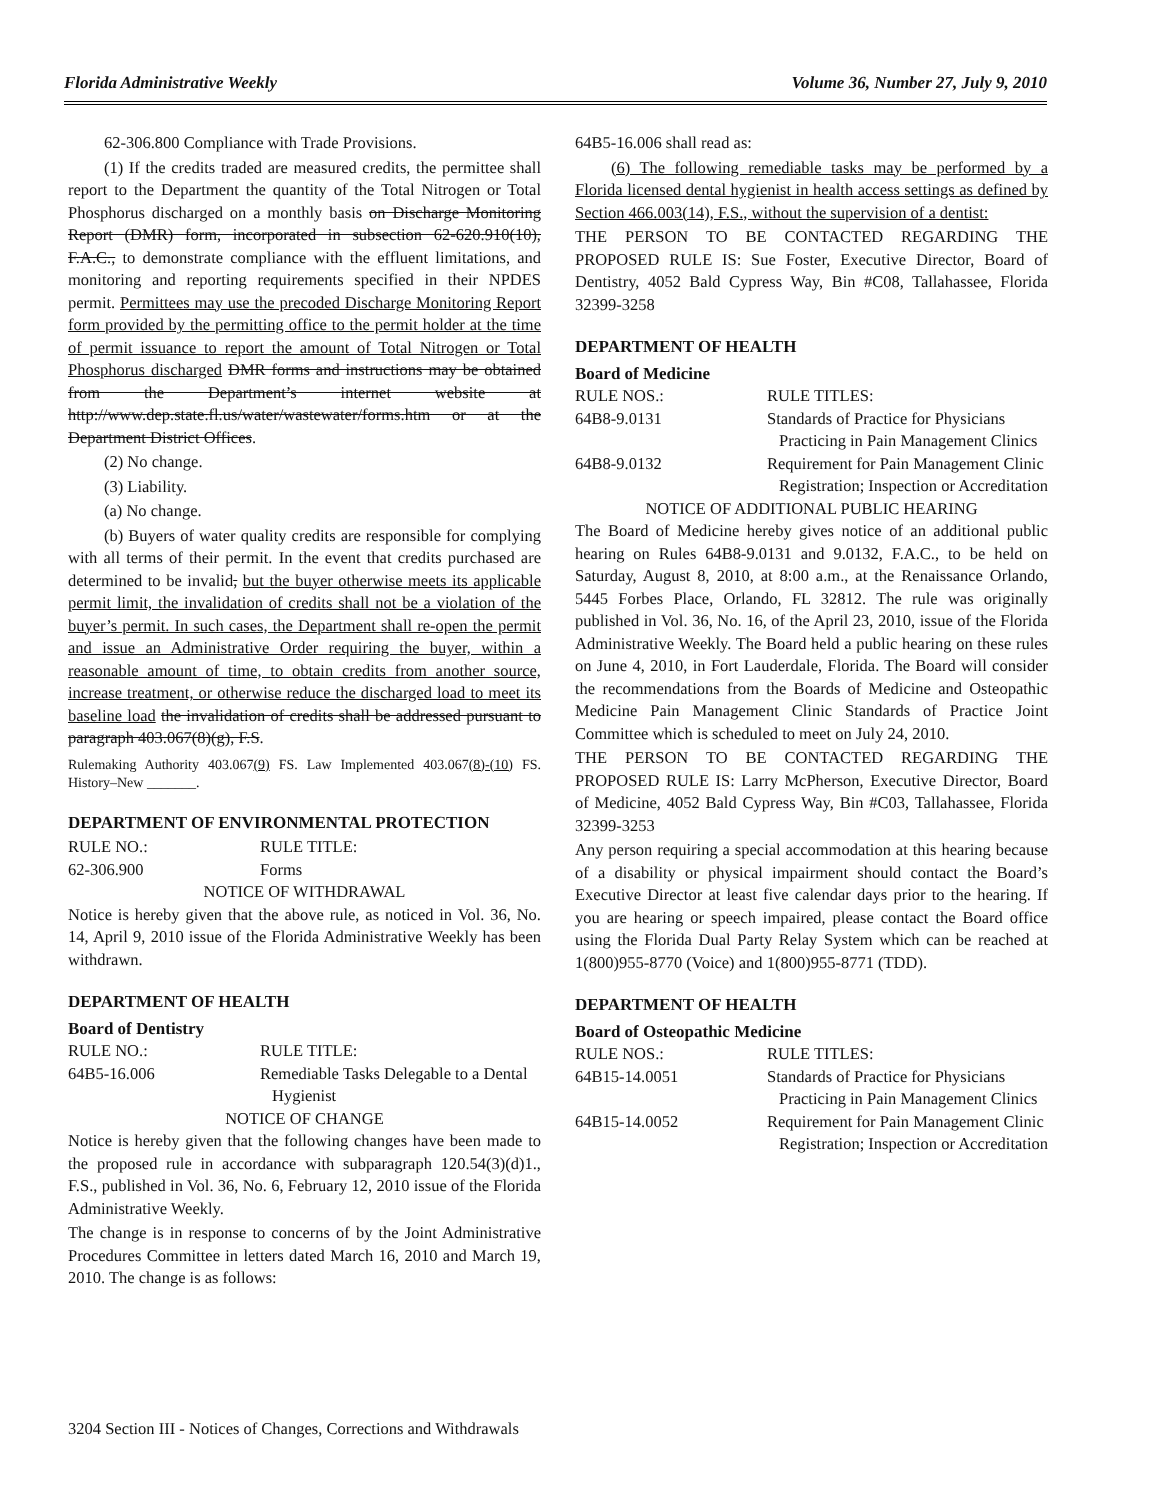Florida Administrative Weekly Volume 36, Number 27, July 9, 2010
62-306.800 Compliance with Trade Provisions.
(1) If the credits traded are measured credits, the permittee shall report to the Department the quantity of the Total Nitrogen or Total Phosphorus discharged on a monthly basis on Discharge Monitoring Report (DMR) form, incorporated in subsection 62-620.910(10), F.A.C., to demonstrate compliance with the effluent limitations, and monitoring and reporting requirements specified in their NPDES permit. Permittees may use the precoded Discharge Monitoring Report form provided by the permitting office to the permit holder at the time of permit issuance to report the amount of Total Nitrogen or Total Phosphorus discharged DMR forms and instructions may be obtained from the Department’s internet website at http://www.dep.state.fl.us/water/wastewater/forms.htm or at the Department District Offices.
(2) No change.
(3) Liability.
(a) No change.
(b) Buyers of water quality credits are responsible for complying with all terms of their permit. In the event that credits purchased are determined to be invalid, but the buyer otherwise meets its applicable permit limit, the invalidation of credits shall not be a violation of the buyer’s permit. In such cases, the Department shall re-open the permit and issue an Administrative Order requiring the buyer, within a reasonable amount of time, to obtain credits from another source, increase treatment, or otherwise reduce the discharged load to meet its baseline load the invalidation of credits shall be addressed pursuant to paragraph 403.067(8)(g), F.S.
Rulemaking Authority 403.067(9) FS. Law Implemented 403.067(8)-(10) FS. History–New _______.
DEPARTMENT OF ENVIRONMENTAL PROTECTION
RULE NO.: RULE TITLE:
62-306.900 Forms
NOTICE OF WITHDRAWAL
Notice is hereby given that the above rule, as noticed in Vol. 36, No. 14, April 9, 2010 issue of the Florida Administrative Weekly has been withdrawn.
DEPARTMENT OF HEALTH
Board of Dentistry
RULE NO.: RULE TITLE:
64B5-16.006 Remediable Tasks Delegable to a Dental Hygienist
NOTICE OF CHANGE
Notice is hereby given that the following changes have been made to the proposed rule in accordance with subparagraph 120.54(3)(d)1., F.S., published in Vol. 36, No. 6, February 12, 2010 issue of the Florida Administrative Weekly.
The change is in response to concerns of by the Joint Administrative Procedures Committee in letters dated March 16, 2010 and March 19, 2010. The change is as follows:
64B5-16.006 shall read as:
(6) The following remediable tasks may be performed by a Florida licensed dental hygienist in health access settings as defined by Section 466.003(14), F.S., without the supervision of a dentist:
THE PERSON TO BE CONTACTED REGARDING THE PROPOSED RULE IS: Sue Foster, Executive Director, Board of Dentistry, 4052 Bald Cypress Way, Bin #C08, Tallahassee, Florida 32399-3258
DEPARTMENT OF HEALTH
Board of Medicine
RULE NOS.: RULE TITLES:
64B8-9.0131 Standards of Practice for Physicians Practicing in Pain Management Clinics
64B8-9.0132 Requirement for Pain Management Clinic Registration; Inspection or Accreditation
NOTICE OF ADDITIONAL PUBLIC HEARING
The Board of Medicine hereby gives notice of an additional public hearing on Rules 64B8-9.0131 and 9.0132, F.A.C., to be held on Saturday, August 8, 2010, at 8:00 a.m., at the Renaissance Orlando, 5445 Forbes Place, Orlando, FL 32812. The rule was originally published in Vol. 36, No. 16, of the April 23, 2010, issue of the Florida Administrative Weekly. The Board held a public hearing on these rules on June 4, 2010, in Fort Lauderdale, Florida. The Board will consider the recommendations from the Boards of Medicine and Osteopathic Medicine Pain Management Clinic Standards of Practice Joint Committee which is scheduled to meet on July 24, 2010.
THE PERSON TO BE CONTACTED REGARDING THE PROPOSED RULE IS: Larry McPherson, Executive Director, Board of Medicine, 4052 Bald Cypress Way, Bin #C03, Tallahassee, Florida 32399-3253
Any person requiring a special accommodation at this hearing because of a disability or physical impairment should contact the Board’s Executive Director at least five calendar days prior to the hearing. If you are hearing or speech impaired, please contact the Board office using the Florida Dual Party Relay System which can be reached at 1(800)955-8770 (Voice) and 1(800)955-8771 (TDD).
DEPARTMENT OF HEALTH
Board of Osteopathic Medicine
RULE NOS.: RULE TITLES:
64B15-14.0051 Standards of Practice for Physicians Practicing in Pain Management Clinics
64B15-14.0052 Requirement for Pain Management Clinic Registration; Inspection or Accreditation
3204 Section III - Notices of Changes, Corrections and Withdrawals